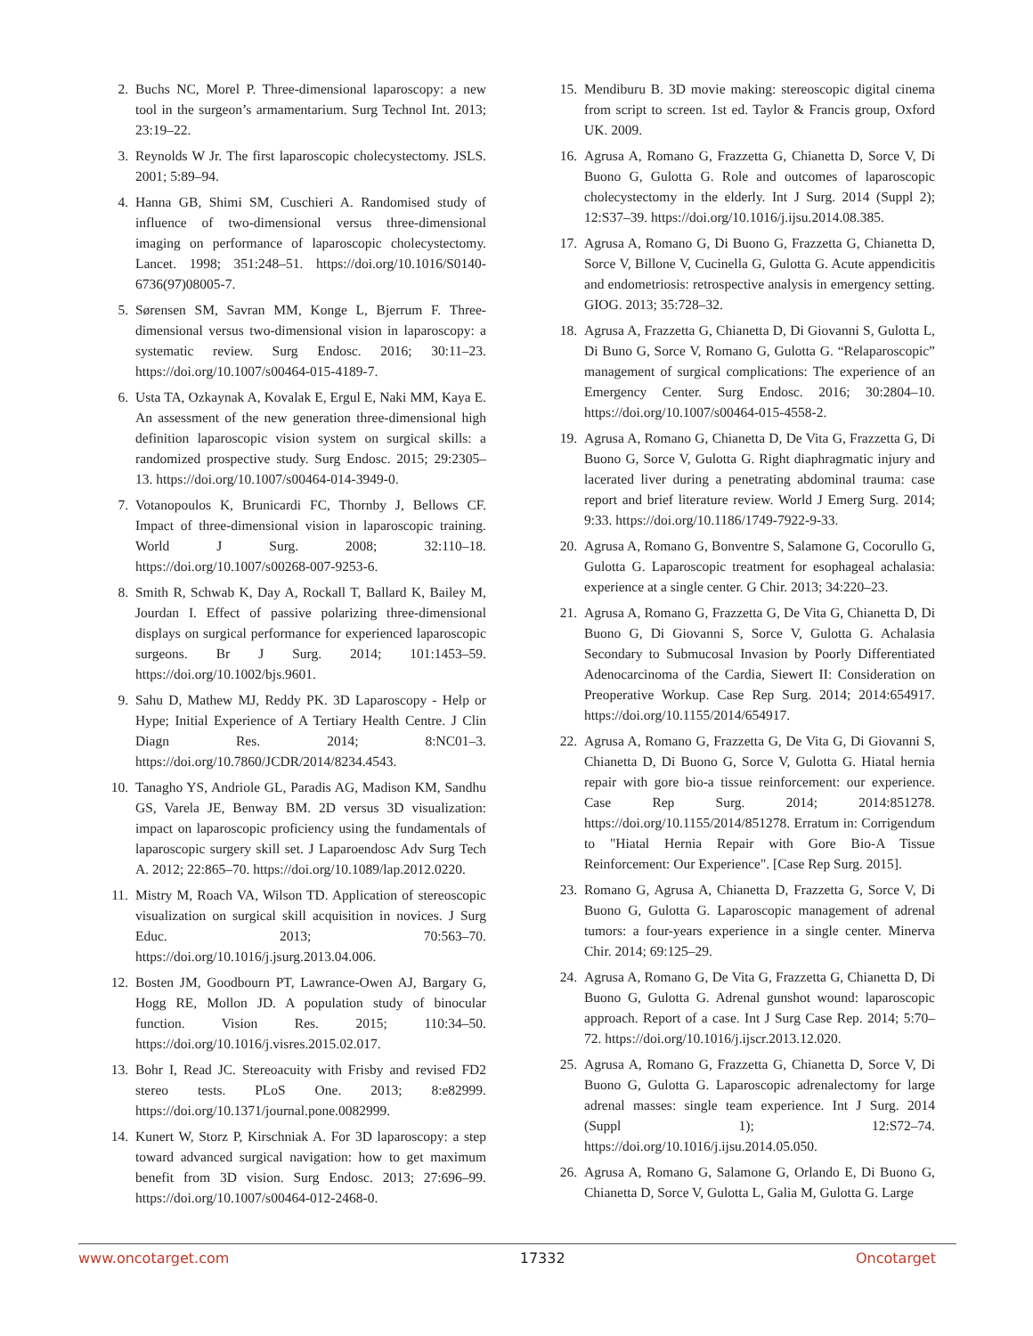2. Buchs NC, Morel P. Three-dimensional laparoscopy: a new tool in the surgeon’s armamentarium. Surg Technol Int. 2013; 23:19–22.
3. Reynolds W Jr. The first laparoscopic cholecystectomy. JSLS. 2001; 5:89–94.
4. Hanna GB, Shimi SM, Cuschieri A. Randomised study of influence of two-dimensional versus three-dimensional imaging on performance of laparoscopic cholecystectomy. Lancet. 1998; 351:248–51. https://doi.org/10.1016/S0140-6736(97)08005-7.
5. Sørensen SM, Savran MM, Konge L, Bjerrum F. Three-dimensional versus two-dimensional vision in laparoscopy: a systematic review. Surg Endosc. 2016; 30:11–23. https://doi.org/10.1007/s00464-015-4189-7.
6. Usta TA, Ozkaynak A, Kovalak E, Ergul E, Naki MM, Kaya E. An assessment of the new generation three-dimensional high definition laparoscopic vision system on surgical skills: a randomized prospective study. Surg Endosc. 2015; 29:2305–13. https://doi.org/10.1007/s00464-014-3949-0.
7. Votanopoulos K, Brunicardi FC, Thornby J, Bellows CF. Impact of three-dimensional vision in laparoscopic training. World J Surg. 2008; 32:110–18. https://doi.org/10.1007/s00268-007-9253-6.
8. Smith R, Schwab K, Day A, Rockall T, Ballard K, Bailey M, Jourdan I. Effect of passive polarizing three-dimensional displays on surgical performance for experienced laparoscopic surgeons. Br J Surg. 2014; 101:1453–59. https://doi.org/10.1002/bjs.9601.
9. Sahu D, Mathew MJ, Reddy PK. 3D Laparoscopy - Help or Hype; Initial Experience of A Tertiary Health Centre. J Clin Diagn Res. 2014; 8:NC01–3. https://doi.org/10.7860/JCDR/2014/8234.4543.
10. Tanagho YS, Andriole GL, Paradis AG, Madison KM, Sandhu GS, Varela JE, Benway BM. 2D versus 3D visualization: impact on laparoscopic proficiency using the fundamentals of laparoscopic surgery skill set. J Laparoendosc Adv Surg Tech A. 2012; 22:865–70. https://doi.org/10.1089/lap.2012.0220.
11. Mistry M, Roach VA, Wilson TD. Application of stereoscopic visualization on surgical skill acquisition in novices. J Surg Educ. 2013; 70:563–70. https://doi.org/10.1016/j.jsurg.2013.04.006.
12. Bosten JM, Goodbourn PT, Lawrance-Owen AJ, Bargary G, Hogg RE, Mollon JD. A population study of binocular function. Vision Res. 2015; 110:34–50. https://doi.org/10.1016/j.visres.2015.02.017.
13. Bohr I, Read JC. Stereoacuity with Frisby and revised FD2 stereo tests. PLoS One. 2013; 8:e82999. https://doi.org/10.1371/journal.pone.0082999.
14. Kunert W, Storz P, Kirschniak A. For 3D laparoscopy: a step toward advanced surgical navigation: how to get maximum benefit from 3D vision. Surg Endosc. 2013; 27:696–99. https://doi.org/10.1007/s00464-012-2468-0.
15. Mendiburu B. 3D movie making: stereoscopic digital cinema from script to screen. 1st ed. Taylor & Francis group, Oxford UK. 2009.
16. Agrusa A, Romano G, Frazzetta G, Chianetta D, Sorce V, Di Buono G, Gulotta G. Role and outcomes of laparoscopic cholecystectomy in the elderly. Int J Surg. 2014 (Suppl 2); 12:S37–39. https://doi.org/10.1016/j.ijsu.2014.08.385.
17. Agrusa A, Romano G, Di Buono G, Frazzetta G, Chianetta D, Sorce V, Billone V, Cucinella G, Gulotta G. Acute appendicitis and endometriosis: retrospective analysis in emergency setting. GIOG. 2013; 35:728–32.
18. Agrusa A, Frazzetta G, Chianetta D, Di Giovanni S, Gulotta L, Di Buno G, Sorce V, Romano G, Gulotta G. “Relaparoscopic” management of surgical complications: The experience of an Emergency Center. Surg Endosc. 2016; 30:2804–10. https://doi.org/10.1007/s00464-015-4558-2.
19. Agrusa A, Romano G, Chianetta D, De Vita G, Frazzetta G, Di Buono G, Sorce V, Gulotta G. Right diaphragmatic injury and lacerated liver during a penetrating abdominal trauma: case report and brief literature review. World J Emerg Surg. 2014; 9:33. https://doi.org/10.1186/1749-7922-9-33.
20. Agrusa A, Romano G, Bonventre S, Salamone G, Cocorullo G, Gulotta G. Laparoscopic treatment for esophageal achalasia: experience at a single center. G Chir. 2013; 34:220–23.
21. Agrusa A, Romano G, Frazzetta G, De Vita G, Chianetta D, Di Buono G, Di Giovanni S, Sorce V, Gulotta G. Achalasia Secondary to Submucosal Invasion by Poorly Differentiated Adenocarcinoma of the Cardia, Siewert II: Consideration on Preoperative Workup. Case Rep Surg. 2014; 2014:654917. https://doi.org/10.1155/2014/654917.
22. Agrusa A, Romano G, Frazzetta G, De Vita G, Di Giovanni S, Chianetta D, Di Buono G, Sorce V, Gulotta G. Hiatal hernia repair with gore bio-a tissue reinforcement: our experience. Case Rep Surg. 2014; 2014:851278. https://doi.org/10.1155/2014/851278. Erratum in: Corrigendum to "Hiatal Hernia Repair with Gore Bio-A Tissue Reinforcement: Our Experience". [Case Rep Surg. 2015].
23. Romano G, Agrusa A, Chianetta D, Frazzetta G, Sorce V, Di Buono G, Gulotta G. Laparoscopic management of adrenal tumors: a four-years experience in a single center. Minerva Chir. 2014; 69:125–29.
24. Agrusa A, Romano G, De Vita G, Frazzetta G, Chianetta D, Di Buono G, Gulotta G. Adrenal gunshot wound: laparoscopic approach. Report of a case. Int J Surg Case Rep. 2014; 5:70–72. https://doi.org/10.1016/j.ijscr.2013.12.020.
25. Agrusa A, Romano G, Frazzetta G, Chianetta D, Sorce V, Di Buono G, Gulotta G. Laparoscopic adrenalectomy for large adrenal masses: single team experience. Int J Surg. 2014 (Suppl 1); 12:S72–74. https://doi.org/10.1016/j.ijsu.2014.05.050.
26. Agrusa A, Romano G, Salamone G, Orlando E, Di Buono G, Chianetta D, Sorce V, Gulotta L, Galia M, Gulotta G. Large
www.oncotarget.com 17332 Oncotarget